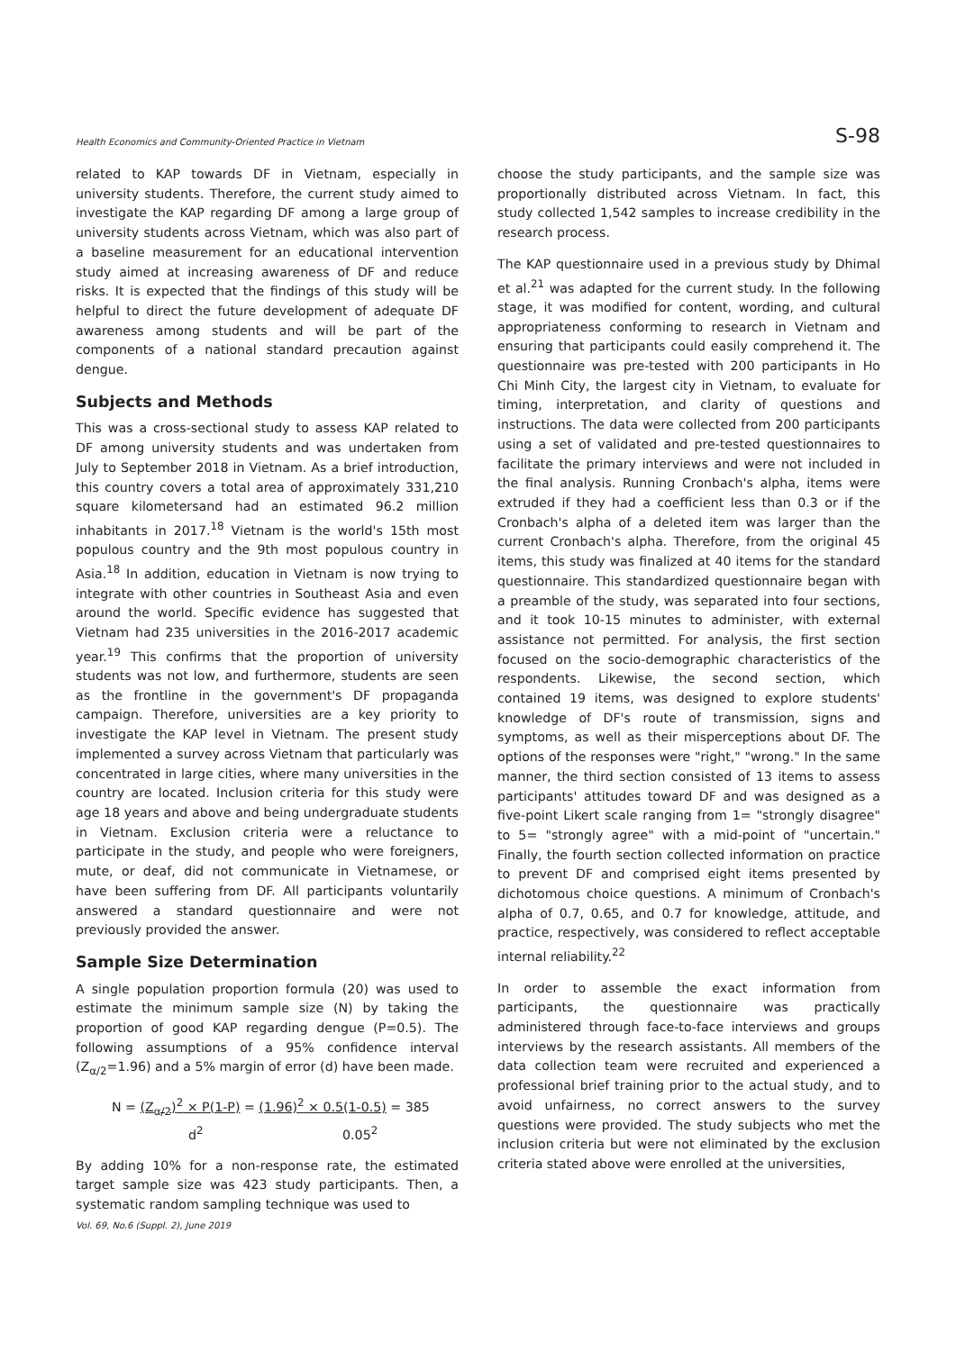Health Economics and Community-Oriented Practice in Vietnam S-98
related to KAP towards DF in Vietnam, especially in university students. Therefore, the current study aimed to investigate the KAP regarding DF among a large group of university students across Vietnam, which was also part of a baseline measurement for an educational intervention study aimed at increasing awareness of DF and reduce risks. It is expected that the findings of this study will be helpful to direct the future development of adequate DF awareness among students and will be part of the components of a national standard precaution against dengue.
Subjects and Methods
This was a cross-sectional study to assess KAP related to DF among university students and was undertaken from July to September 2018 in Vietnam. As a brief introduction, this country covers a total area of approximately 331,210 square kilometersand had an estimated 96.2 million inhabitants in 2017.<sup>18</sup> Vietnam is the world's 15th most populous country and the 9th most populous country in Asia.<sup>18</sup> In addition, education in Vietnam is now trying to integrate with other countries in Southeast Asia and even around the world. Specific evidence has suggested that Vietnam had 235 universities in the 2016-2017 academic year.<sup>19</sup> This confirms that the proportion of university students was not low, and furthermore, students are seen as the frontline in the government's DF propaganda campaign. Therefore, universities are a key priority to investigate the KAP level in Vietnam. The present study implemented a survey across Vietnam that particularly was concentrated in large cities, where many universities in the country are located. Inclusion criteria for this study were age 18 years and above and being undergraduate students in Vietnam. Exclusion criteria were a reluctance to participate in the study, and people who were foreigners, mute, or deaf, did not communicate in Vietnamese, or have been suffering from DF. All participants voluntarily answered a standard questionnaire and were not previously provided the answer.
Sample Size Determination
A single population proportion formula (20) was used to estimate the minimum sample size (N) by taking the proportion of good KAP regarding dengue (P=0.5). The following assumptions of a 95% confidence interval (Z<sub>α/2</sub>=1.96) and a 5% margin of error (d) have been made.
N = (Z<sub>α/2</sub>)<sup>2</sup> × P(1-P) = (1.96)<sup>2</sup> × 0.5(1-0.5) = 385
d<sup>2</sup> 0.05<sup>2</sup>
By adding 10% for a non-response rate, the estimated target sample size was 423 study participants. Then, a systematic random sampling technique was used to
choose the study participants, and the sample size was proportionally distributed across Vietnam. In fact, this study collected 1,542 samples to increase credibility in the research process.
The KAP questionnaire used in a previous study by Dhimal et al.<sup>21</sup> was adapted for the current study. In the following stage, it was modified for content, wording, and cultural appropriateness conforming to research in Vietnam and ensuring that participants could easily comprehend it. The questionnaire was pre-tested with 200 participants in Ho Chi Minh City, the largest city in Vietnam, to evaluate for timing, interpretation, and clarity of questions and instructions. The data were collected from 200 participants using a set of validated and pre-tested questionnaires to facilitate the primary interviews and were not included in the final analysis. Running Cronbach's alpha, items were extruded if they had a coefficient less than 0.3 or if the Cronbach's alpha of a deleted item was larger than the current Cronbach's alpha. Therefore, from the original 45 items, this study was finalized at 40 items for the standard questionnaire. This standardized questionnaire began with a preamble of the study, was separated into four sections, and it took 10-15 minutes to administer, with external assistance not permitted. For analysis, the first section focused on the socio-demographic characteristics of the respondents. Likewise, the second section, which contained 19 items, was designed to explore students' knowledge of DF's route of transmission, signs and symptoms, as well as their misperceptions about DF. The options of the responses were "right," "wrong." In the same manner, the third section consisted of 13 items to assess participants' attitudes toward DF and was designed as a five-point Likert scale ranging from 1= "strongly disagree" to 5= "strongly agree" with a mid-point of "uncertain." Finally, the fourth section collected information on practice to prevent DF and comprised eight items presented by dichotomous choice questions. A minimum of Cronbach's alpha of 0.7, 0.65, and 0.7 for knowledge, attitude, and practice, respectively, was considered to reflect acceptable internal reliability.<sup>22</sup>
In order to assemble the exact information from participants, the questionnaire was practically administered through face-to-face interviews and groups interviews by the research assistants. All members of the data collection team were recruited and experienced a professional brief training prior to the actual study, and to avoid unfairness, no correct answers to the survey questions were provided. The study subjects who met the inclusion criteria but were not eliminated by the exclusion criteria stated above were enrolled at the universities,
Vol. 69, No.6 (Suppl. 2), June 2019